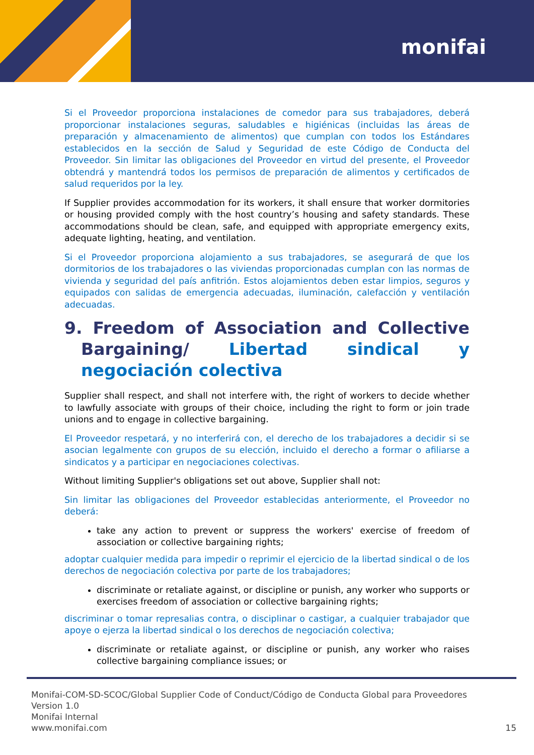monifai
Si el Proveedor proporciona instalaciones de comedor para sus trabajadores, deberá proporcionar instalaciones seguras, saludables e higiénicas (incluidas las áreas de preparación y almacenamiento de alimentos) que cumplan con todos los Estándares establecidos en la sección de Salud y Seguridad de este Código de Conducta del Proveedor. Sin limitar las obligaciones del Proveedor en virtud del presente, el Proveedor obtendrá y mantendrá todos los permisos de preparación de alimentos y certificados de salud requeridos por la ley.
If Supplier provides accommodation for its workers, it shall ensure that worker dormitories or housing provided comply with the host country’s housing and safety standards. These accommodations should be clean, safe, and equipped with appropriate emergency exits, adequate lighting, heating, and ventilation.
Si el Proveedor proporciona alojamiento a sus trabajadores, se asegurará de que los dormitorios de los trabajadores o las viviendas proporcionadas cumplan con las normas de vivienda y seguridad del país anfitrión. Estos alojamientos deben estar limpios, seguros y equipados con salidas de emergencia adecuadas, iluminación, calefacción y ventilación adecuadas.
9. Freedom of Association and Collective Bargaining/ Libertad sindical y negociación colectiva
Supplier shall respect, and shall not interfere with, the right of workers to decide whether to lawfully associate with groups of their choice, including the right to form or join trade unions and to engage in collective bargaining.
El Proveedor respetará, y no interferirá con, el derecho de los trabajadores a decidir si se asocian legalmente con grupos de su elección, incluido el derecho a formar o afiliarse a sindicatos y a participar en negociaciones colectivas.
Without limiting Supplier's obligations set out above, Supplier shall not:
Sin limitar las obligaciones del Proveedor establecidas anteriormente, el Proveedor no deberá:
take any action to prevent or suppress the workers' exercise of freedom of association or collective bargaining rights;
adoptar cualquier medida para impedir o reprimir el ejercicio de la libertad sindical o de los derechos de negociación colectiva por parte de los trabajadores;
discriminate or retaliate against, or discipline or punish, any worker who supports or exercises freedom of association or collective bargaining rights;
discriminar o tomar represalias contra, o disciplinar o castigar, a cualquier trabajador que apoye o ejerza la libertad sindical o los derechos de negociación colectiva;
discriminate or retaliate against, or discipline or punish, any worker who raises collective bargaining compliance issues; or
Monifai-COM-SD-SCOC/Global Supplier Code of Conduct/Código de Conducta Global para Proveedores
Version 1.0
Monifai Internal
www.monifai.com
15